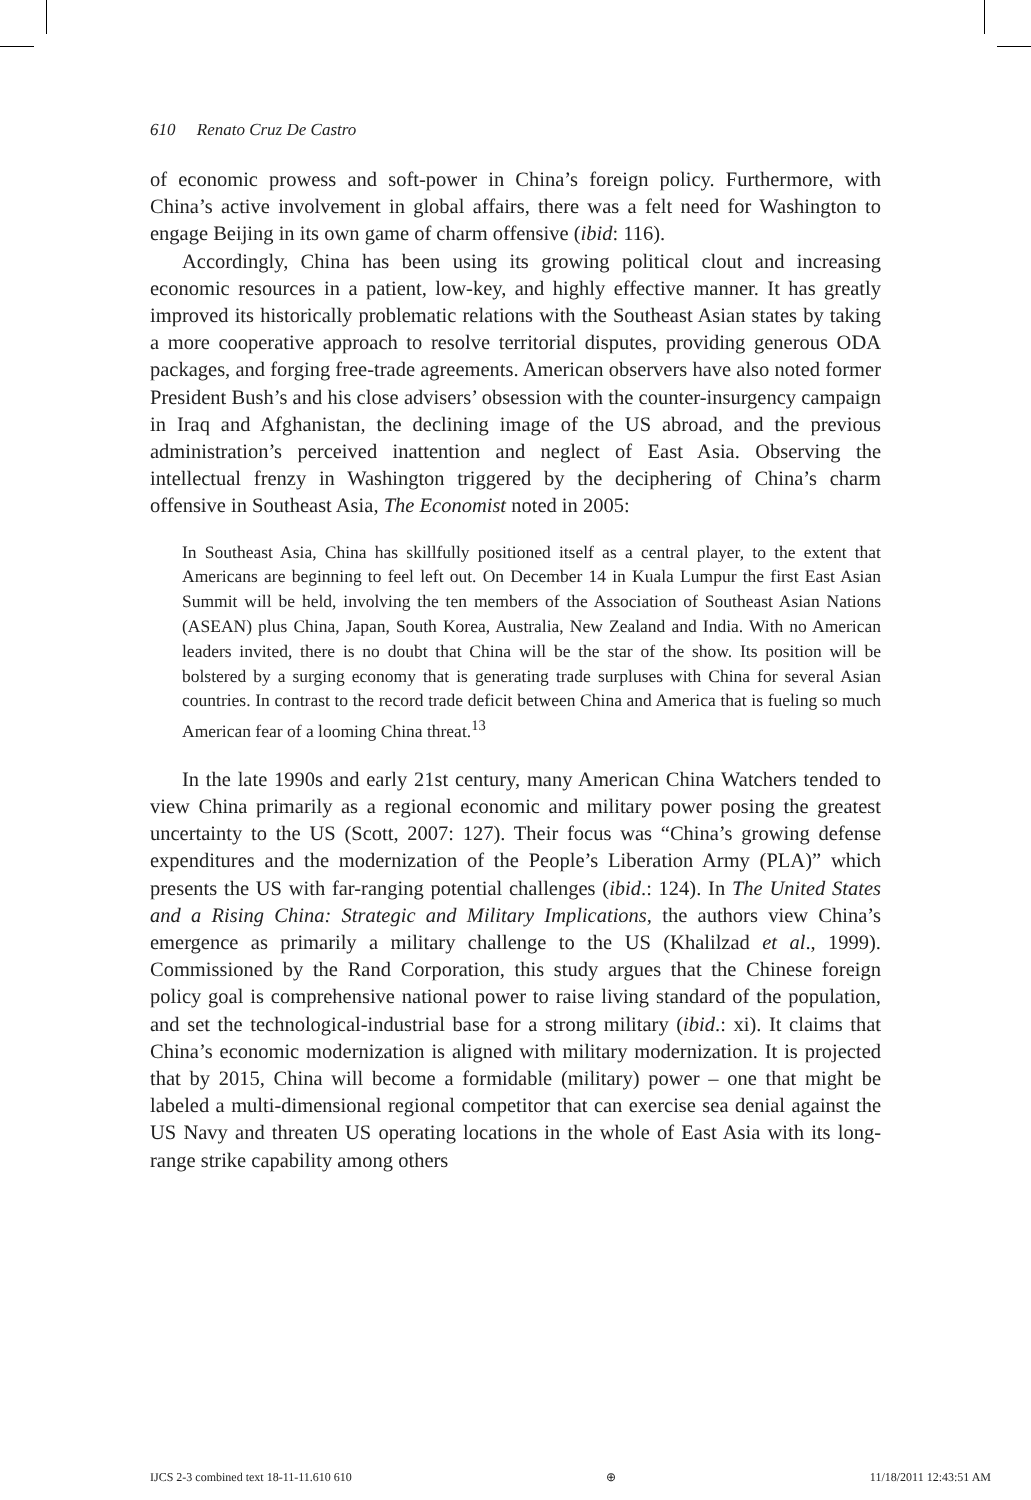610 Renato Cruz De Castro
of economic prowess and soft-power in China’s foreign policy. Furthermore, with China’s active involvement in global affairs, there was a felt need for Washington to engage Beijing in its own game of charm offensive (ibid: 116).
Accordingly, China has been using its growing political clout and increasing economic resources in a patient, low-key, and highly effective manner. It has greatly improved its historically problematic relations with the Southeast Asian states by taking a more cooperative approach to resolve territorial disputes, providing generous ODA packages, and forging free-trade agreements. American observers have also noted former President Bush’s and his close advisers’ obsession with the counter-insurgency campaign in Iraq and Afghanistan, the declining image of the US abroad, and the previous administration’s perceived inattention and neglect of East Asia. Observing the intellectual frenzy in Washington triggered by the deciphering of China’s charm offensive in Southeast Asia, The Economist noted in 2005:
In Southeast Asia, China has skillfully positioned itself as a central player, to the extent that Americans are beginning to feel left out. On December 14 in Kuala Lumpur the first East Asian Summit will be held, involving the ten members of the Association of Southeast Asian Nations (ASEAN) plus China, Japan, South Korea, Australia, New Zealand and India. With no American leaders invited, there is no doubt that China will be the star of the show. Its position will be bolstered by a surging economy that is generating trade surpluses with China for several Asian countries. In contrast to the record trade deficit between China and America that is fueling so much American fear of a looming China threat.<sup>13</sup>
In the late 1990s and early 21st century, many American China Watchers tended to view China primarily as a regional economic and military power posing the greatest uncertainty to the US (Scott, 2007: 127). Their focus was “China’s growing defense expenditures and the modernization of the People’s Liberation Army (PLA)” which presents the US with far-ranging potential challenges (ibid.: 124). In The United States and a Rising China: Strategic and Military Implications, the authors view China’s emergence as primarily a military challenge to the US (Khalilzad et al., 1999). Commissioned by the Rand Corporation, this study argues that the Chinese foreign policy goal is comprehensive national power to raise living standard of the population, and set the technological-industrial base for a strong military (ibid.: xi). It claims that China’s economic modernization is aligned with military modernization. It is projected that by 2015, China will become a formidable (military) power – one that might be labeled a multi-dimensional regional competitor that can exercise sea denial against the US Navy and threaten US operating locations in the whole of East Asia with its long-range strike capability among others
IJCS 2-3 combined text 18-11-11.610 610 ⊕ 11/18/2011 12:43:51 AM